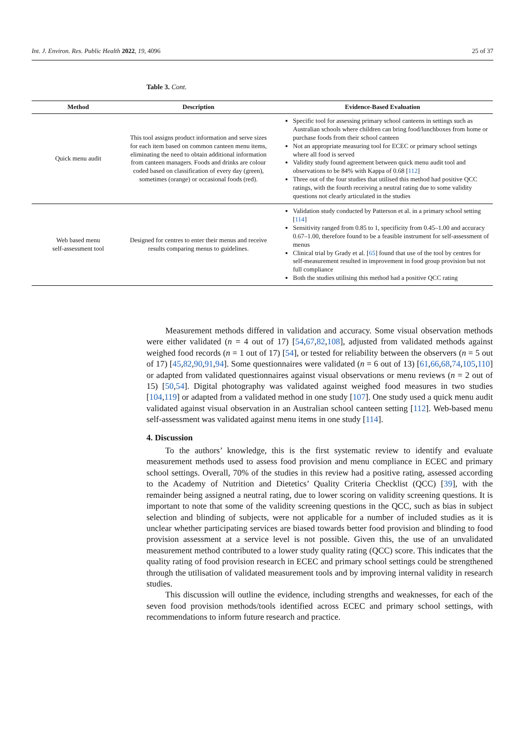Int. J. Environ. Res. Public Health 2022, 19, 4096 25 of 37
Table 3. Cont.
| Method | Description | Evidence-Based Evaluation |
| --- | --- | --- |
| Quick menu audit | This tool assigns product information and serve sizes for each item based on common canteen menu items, eliminating the need to obtain additional information from canteen managers. Foods and drinks are colour coded based on classification of every day (green), sometimes (orange) or occasional foods (red). | Specific tool for assessing primary school canteens in settings such as Australian schools where children can bring food/lunchboxes from home or purchase foods from their school canteen Not an appropriate measuring tool for ECEC or primary school settings where all food is served Validity study found agreement between quick menu audit tool and observations to be 84% with Kappa of 0.68 [ 112 ] Three out of the four studies that utilised this method had positive QCC ratings, with the fourth receiving a neutral rating due to some validity questions not clearly articulated in the studies |
| Web based menu self-assessment tool | Designed for centres to enter their menus and receive results comparing menus to guidelines. | Validation study conducted by Patterson et al. in a primary school setting [ 114 ] Sensitivity ranged from 0.85 to 1, specificity from 0.45–1.00 and accuracy 0.67–1.00, therefore found to be a feasible instrument for self-assessment of menus Clinical trial by Grady et al. [ 65 ] found that use of the tool by centres for self-measurement resulted in improvement in food group provision but not full compliance Both the studies utilising this method had a positive QCC rating |
Measurement methods differed in validation and accuracy. Some visual observation methods were either validated (n = 4 out of 17) [54,67,82,108], adjusted from validated methods against weighed food records (n = 1 out of 17) [54], or tested for reliability between the observers (n = 5 out of 17) [45,82,90,91,94]. Some questionnaires were validated (n = 6 out of 13) [61,66,68,74,105,110] or adapted from validated questionnaires against visual observations or menu reviews (n = 2 out of 15) [50,54]. Digital photography was validated against weighed food measures in two studies [104,119] or adapted from a validated method in one study [107]. One study used a quick menu audit validated against visual observation in an Australian school canteen setting [112]. Web-based menu self-assessment was validated against menu items in one study [114].
4. Discussion
To the authors’ knowledge, this is the first systematic review to identify and evaluate measurement methods used to assess food provision and menu compliance in ECEC and primary school settings. Overall, 70% of the studies in this review had a positive rating, assessed according to the Academy of Nutrition and Dietetics’ Quality Criteria Checklist (QCC) [39], with the remainder being assigned a neutral rating, due to lower scoring on validity screening questions. It is important to note that some of the validity screening questions in the QCC, such as bias in subject selection and blinding of subjects, were not applicable for a number of included studies as it is unclear whether participating services are biased towards better food provision and blinding to food provision assessment at a service level is not possible. Given this, the use of an unvalidated measurement method contributed to a lower study quality rating (QCC) score. This indicates that the quality rating of food provision research in ECEC and primary school settings could be strengthened through the utilisation of validated measurement tools and by improving internal validity in research studies.
This discussion will outline the evidence, including strengths and weaknesses, for each of the seven food provision methods/tools identified across ECEC and primary school settings, with recommendations to inform future research and practice.